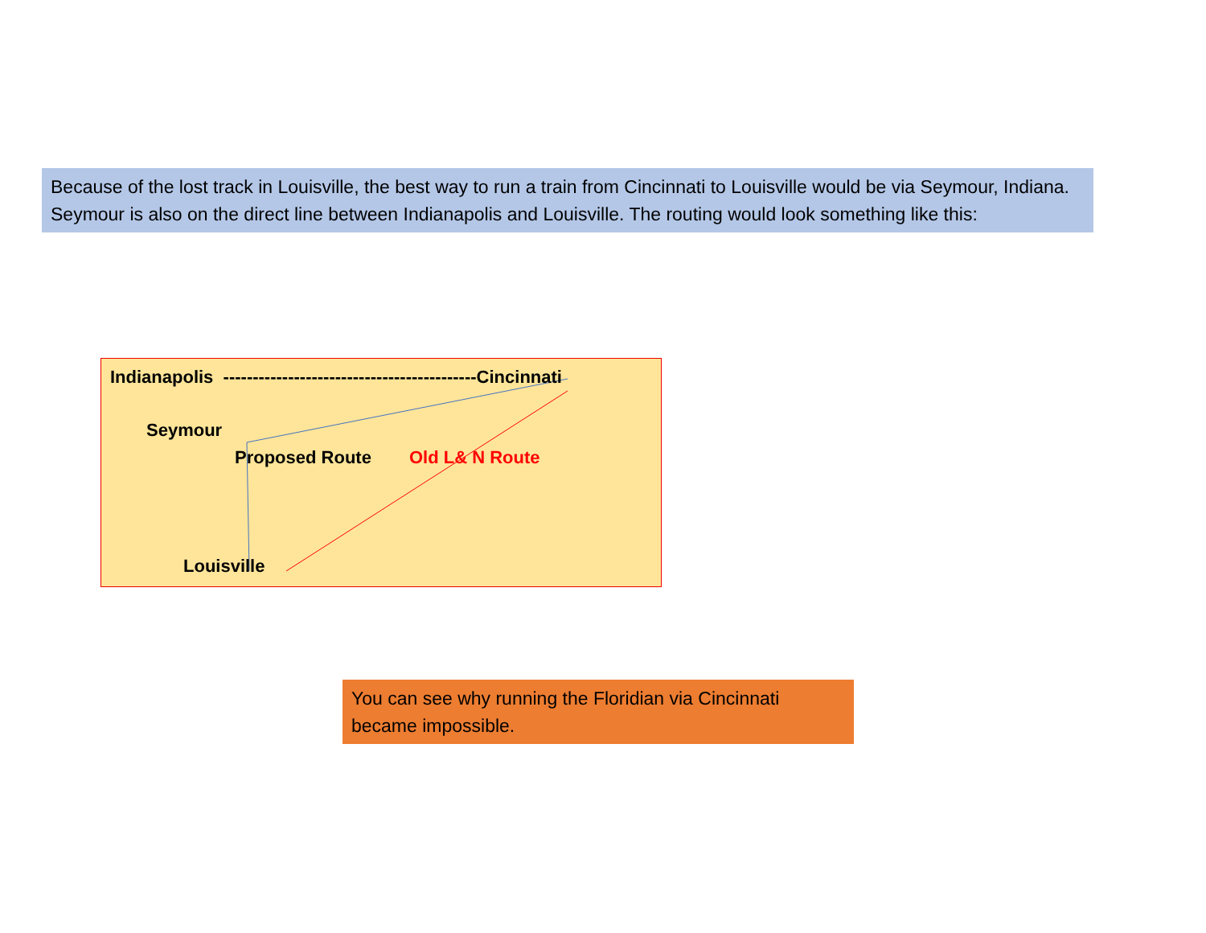Because of the lost track in Louisville, the best way to run a train from Cincinnati to Louisville would be via Seymour, Indiana. Seymour is also on the direct line between Indianapolis and Louisville. The routing would look something like this:
Indianapolis -------------------------------------------Cincinnati
Seymour
Proposed Route Old L& N Route
Louisville
You can see why running the Floridian via Cincinnati became impossible.